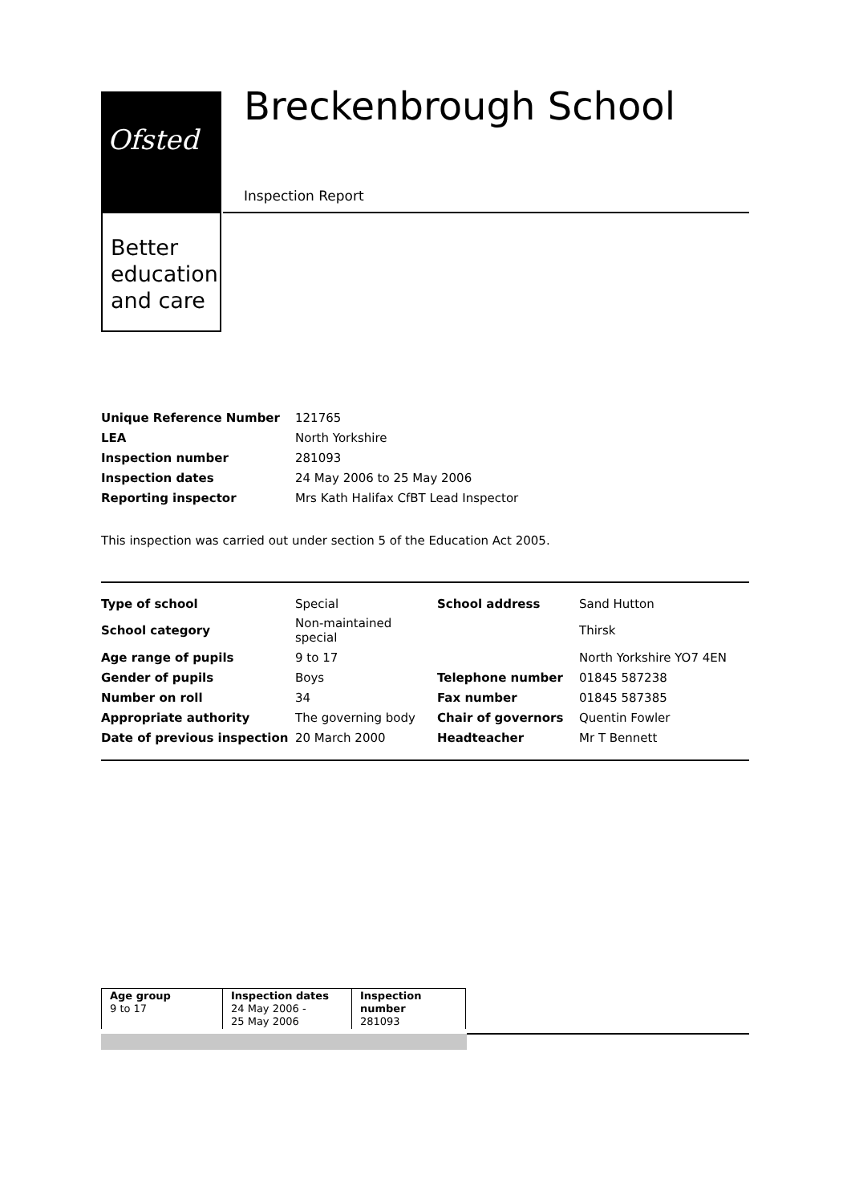Ofsted
Better education and care
Breckenbrough School
Inspection Report
| Unique Reference Number | 121765 |
| LEA | North Yorkshire |
| Inspection number | 281093 |
| Inspection dates | 24 May 2006 to 25 May 2006 |
| Reporting inspector | Mrs Kath Halifax CfBT Lead Inspector |
This inspection was carried out under section 5 of the Education Act 2005.
| Type of school | Special | School address | Sand Hutton |
| School category | Non-maintained special | | Thirsk |
| Age range of pupils | 9 to 17 | | North Yorkshire YO7 4EN |
| Gender of pupils | Boys | Telephone number | 01845 587238 |
| Number on roll | 34 | Fax number | 01845 587385 |
| Appropriate authority | The governing body | Chair of governors | Quentin Fowler |
| Date of previous inspection | 20 March 2000 | Headteacher | Mr T Bennett |
| Age group 9 to 17 | Inspection dates 24 May 2006 - 25 May 2006 | Inspection number 281093 |